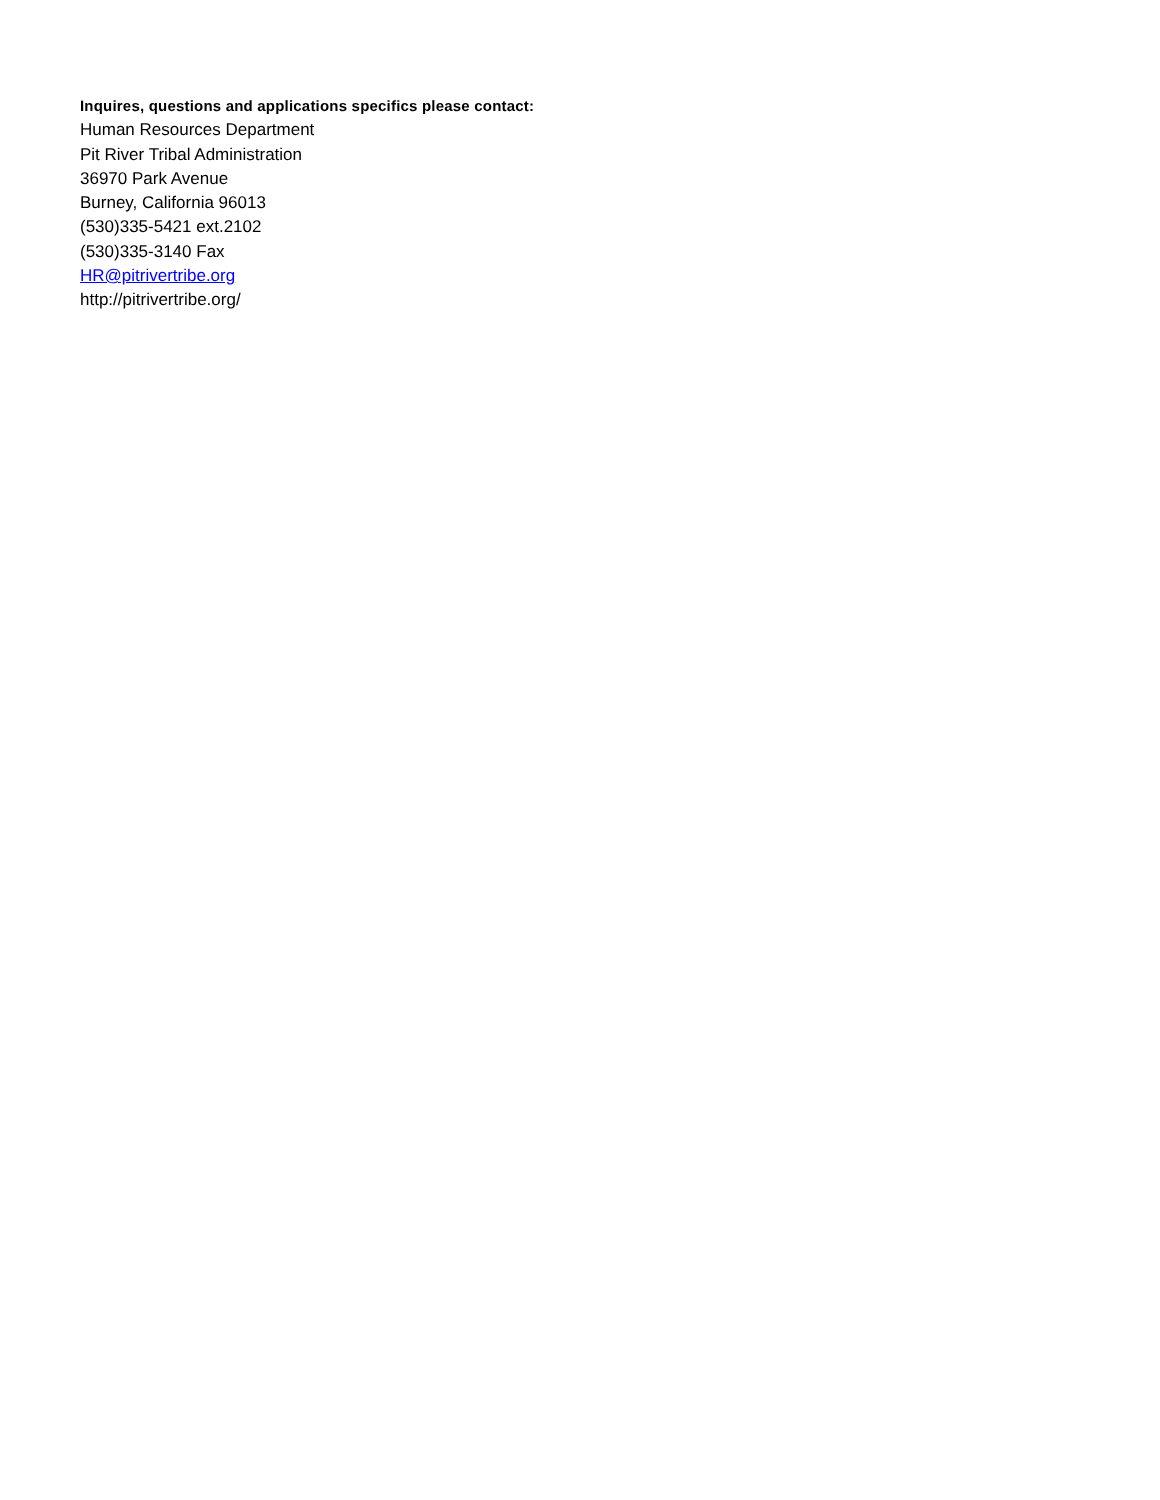Inquires, questions and applications specifics please contact:
Human Resources Department
Pit River Tribal Administration
36970 Park Avenue
Burney, California 96013
(530)335-5421 ext.2102
(530)335-3140 Fax
HR@pitrivertribe.org
http://pitrivertribe.org/